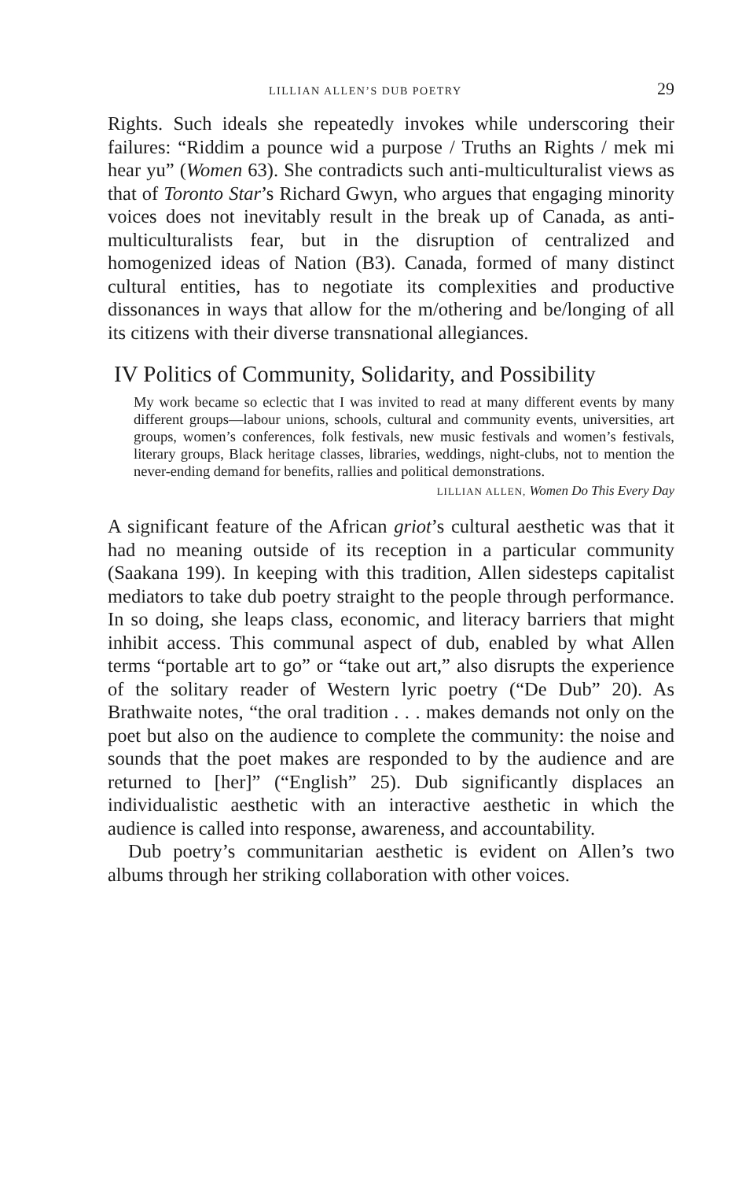LILLIAN ALLEN’S DUB POETRY 29
Rights. Such ideals she repeatedly invokes while underscoring their failures: “Riddim a pounce wid a purpose / Truths an Rights / mek mi hear yu” (Women 63). She contradicts such anti-multiculturalist views as that of Toronto Star’s Richard Gwyn, who argues that engaging minority voices does not inevitably result in the break up of Canada, as anti-multiculturalists fear, but in the disruption of centralized and homogenized ideas of Nation (B3). Canada, formed of many distinct cultural entities, has to negotiate its complexities and productive dissonances in ways that allow for the m/othering and be/longing of all its citizens with their diverse transnational allegiances.
IV Politics of Community, Solidarity, and Possibility
My work became so eclectic that I was invited to read at many different events by many different groups—labour unions, schools, cultural and community events, universities, art groups, women’s conferences, folk festivals, new music festivals and women’s festivals, literary groups, Black heritage classes, libraries, weddings, night-clubs, not to mention the never-ending demand for benefits, rallies and political demonstrations.
LILLIAN ALLEN, Women Do This Every Day
A significant feature of the African griot’s cultural aesthetic was that it had no meaning outside of its reception in a particular community (Saakana 199). In keeping with this tradition, Allen sidesteps capitalist mediators to take dub poetry straight to the people through performance. In so doing, she leaps class, economic, and literacy barriers that might inhibit access. This communal aspect of dub, enabled by what Allen terms “portable art to go” or “take out art,” also disrupts the experience of the solitary reader of Western lyric poetry (“De Dub” 20). As Brathwaite notes, “the oral tradition . . . makes demands not only on the poet but also on the audience to complete the community: the noise and sounds that the poet makes are responded to by the audience and are returned to [her]” (“English” 25). Dub significantly displaces an individualistic aesthetic with an interactive aesthetic in which the audience is called into response, awareness, and accountability.
Dub poetry’s communitarian aesthetic is evident on Allen’s two albums through her striking collaboration with other voices.